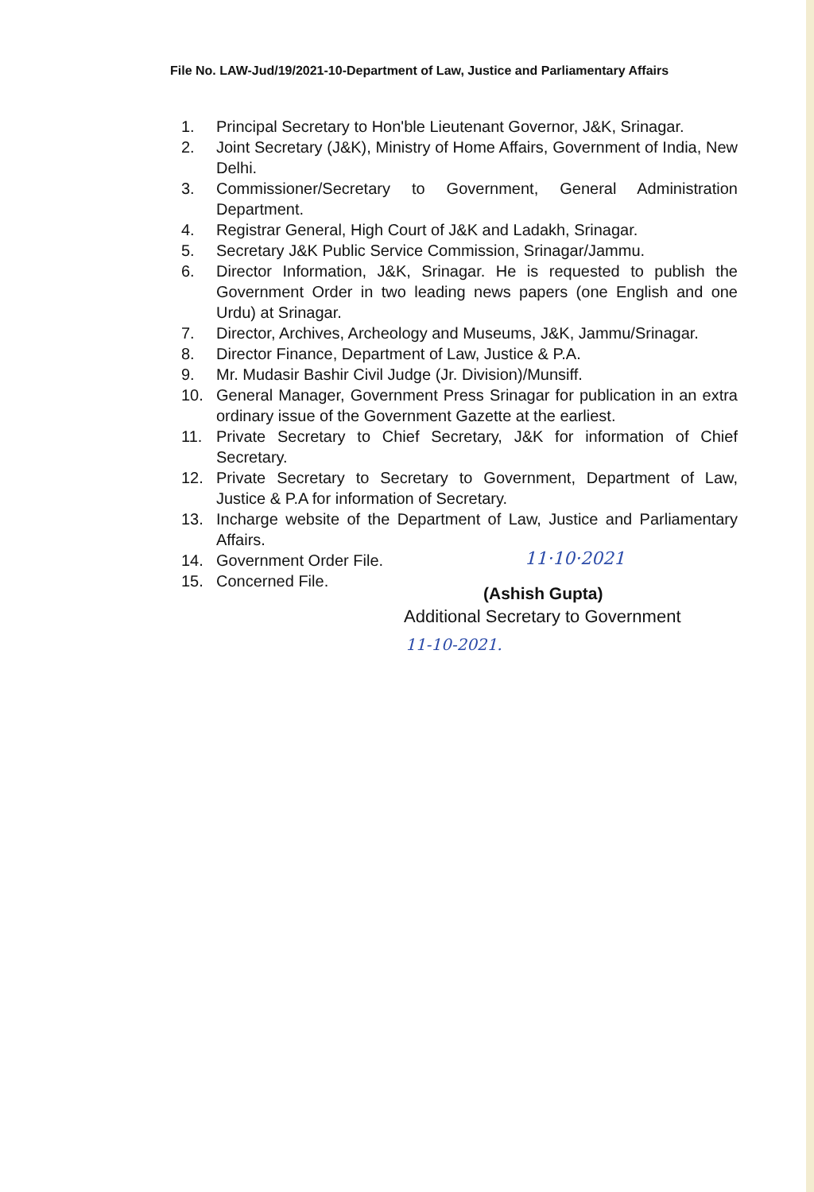File No. LAW-Jud/19/2021-10-Department of Law, Justice and Parliamentary Affairs
1. Principal Secretary to Hon'ble Lieutenant Governor, J&K, Srinagar.
2. Joint Secretary (J&K), Ministry of Home Affairs, Government of India, New Delhi.
3. Commissioner/Secretary to Government, General Administration Department.
4. Registrar General, High Court of J&K and Ladakh, Srinagar.
5. Secretary J&K Public Service Commission, Srinagar/Jammu.
6. Director Information, J&K, Srinagar. He is requested to publish the Government Order in two leading news papers (one English and one Urdu) at Srinagar.
7. Director, Archives, Archeology and Museums, J&K, Jammu/Srinagar.
8. Director Finance, Department of Law, Justice & P.A.
9. Mr. Mudasir Bashir Civil Judge (Jr. Division)/Munsiff.
10. General Manager, Government Press Srinagar for publication in an extra ordinary issue of the Government Gazette at the earliest.
11. Private Secretary to Chief Secretary, J&K for information of Chief Secretary.
12. Private Secretary to Secretary to Government, Department of Law, Justice & P.A for information of Secretary.
13. Incharge website of the Department of Law, Justice and Parliamentary Affairs.
14. Government Order File.
15. Concerned File.
11·10·2021
(Ashish Gupta)
Additional Secretary to Government
11-10-2021.